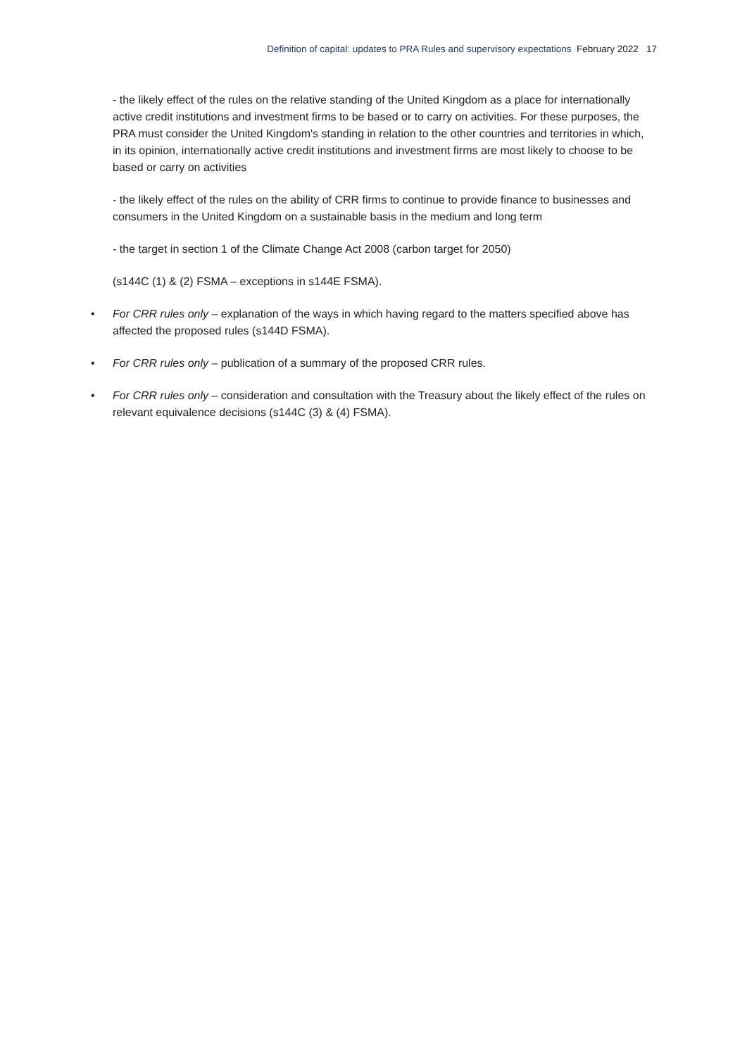Definition of capital: updates to PRA Rules and supervisory expectations February 2022 17
- the likely effect of the rules on the relative standing of the United Kingdom as a place for internationally active credit institutions and investment firms to be based or to carry on activities. For these purposes, the PRA must consider the United Kingdom's standing in relation to the other countries and territories in which, in its opinion, internationally active credit institutions and investment firms are most likely to choose to be based or carry on activities
- the likely effect of the rules on the ability of CRR firms to continue to provide finance to businesses and consumers in the United Kingdom on a sustainable basis in the medium and long term
- the target in section 1 of the Climate Change Act 2008 (carbon target for 2050)
(s144C (1) & (2) FSMA – exceptions in s144E FSMA).
• For CRR rules only – explanation of the ways in which having regard to the matters specified above has affected the proposed rules (s144D FSMA).
• For CRR rules only – publication of a summary of the proposed CRR rules.
• For CRR rules only – consideration and consultation with the Treasury about the likely effect of the rules on relevant equivalence decisions (s144C (3) & (4) FSMA).